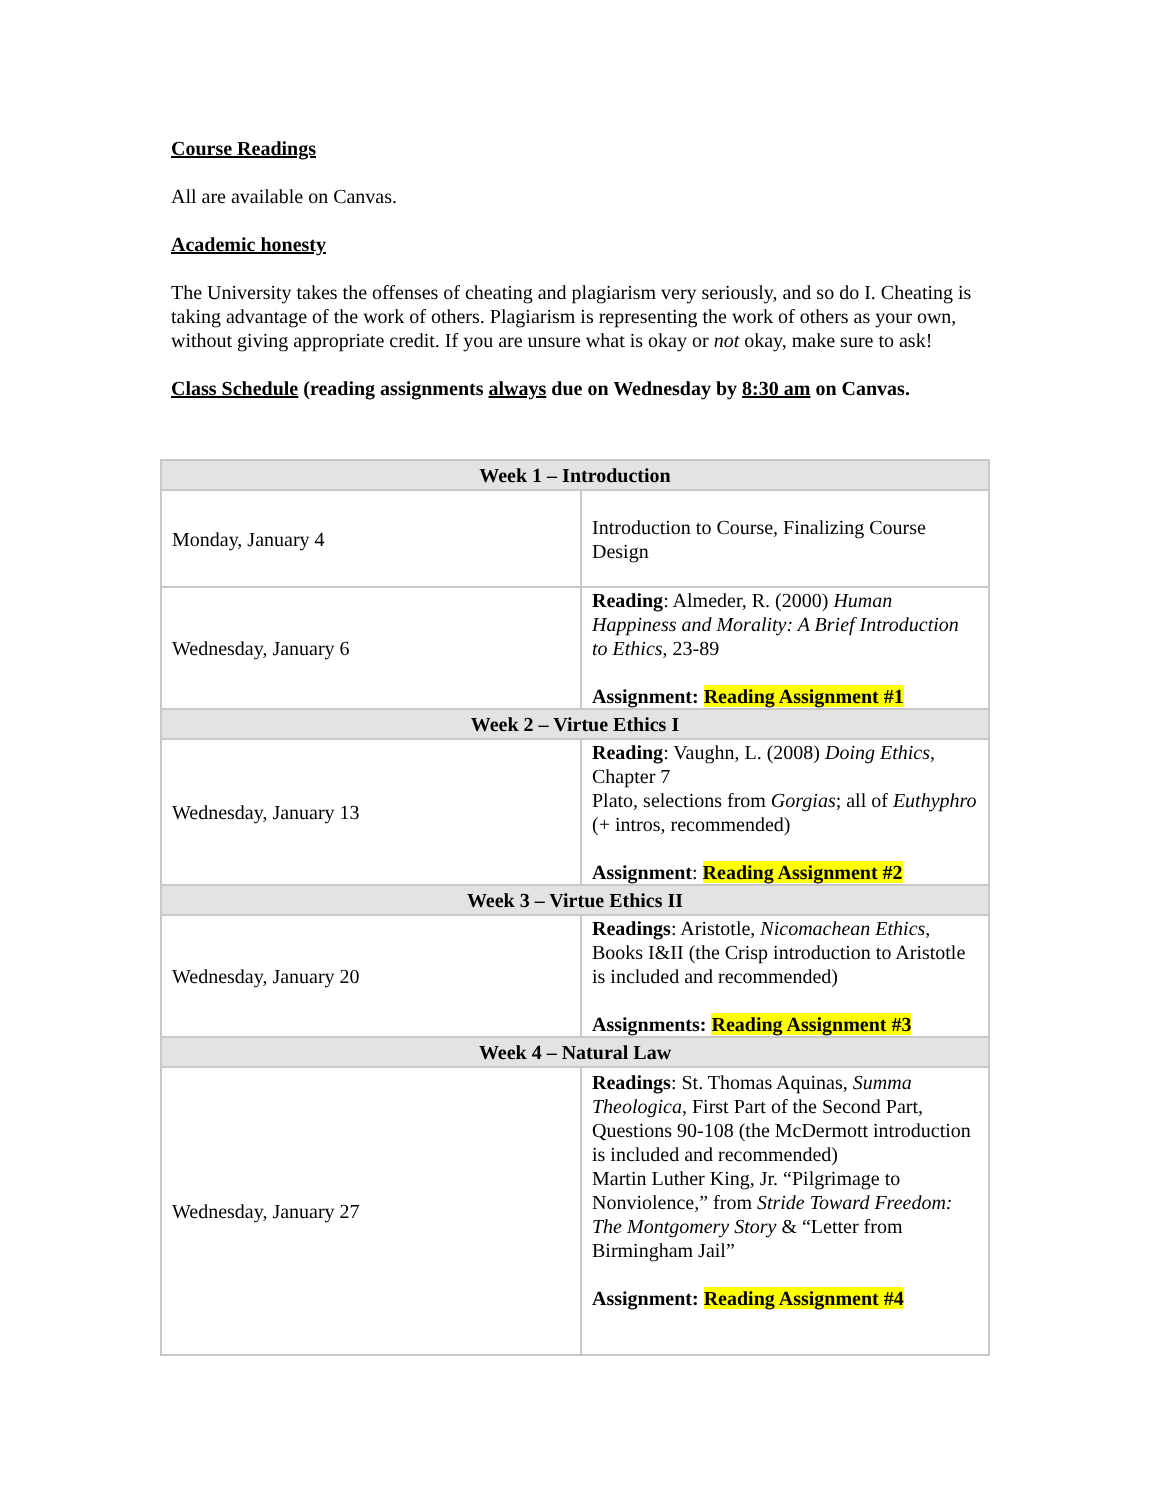Course Readings
All are available on Canvas.
Academic honesty
The University takes the offenses of cheating and plagiarism very seriously, and so do I. Cheating is taking advantage of the work of others. Plagiarism is representing the work of others as your own, without giving appropriate credit. If you are unsure what is okay or not okay, make sure to ask!
Class Schedule (reading assignments always due on Wednesday by 8:30 am on Canvas.
| Week 1 – Introduction | |
| --- | --- |
| Monday, January 4 | Introduction to Course, Finalizing Course Design |
| Wednesday, January 6 | Reading : Almeder, R. (2000) Human Happiness and Morality: A Brief Introduction to Ethics , 23-89 Assignment: Reading Assignment #1 |
| Week 2 – Virtue Ethics I | |
| Wednesday, January 13 | Reading : Vaughn, L. (2008) Doing Ethics , Chapter 7 Plato, selections from Gorgias ; all of Euthyphro (+ intros, recommended) Assignment : Reading Assignment #2 |
| Week 3 – Virtue Ethics II | |
| Wednesday, January 20 | Readings : Aristotle, Nicomachean Ethics , Books I&II (the Crisp introduction to Aristotle is included and recommended) Assignments: Reading Assignment #3 |
| Week 4 – Natural Law | |
| Wednesday, January 27 | Readings : St. Thomas Aquinas, Summa Theologica , First Part of the Second Part, Questions 90-108 (the McDermott introduction is included and recommended) Martin Luther King, Jr. “Pilgrimage to Nonviolence,” from Stride Toward Freedom: The Montgomery Story & “Letter from Birmingham Jail” Assignment: Reading Assignment #4 |